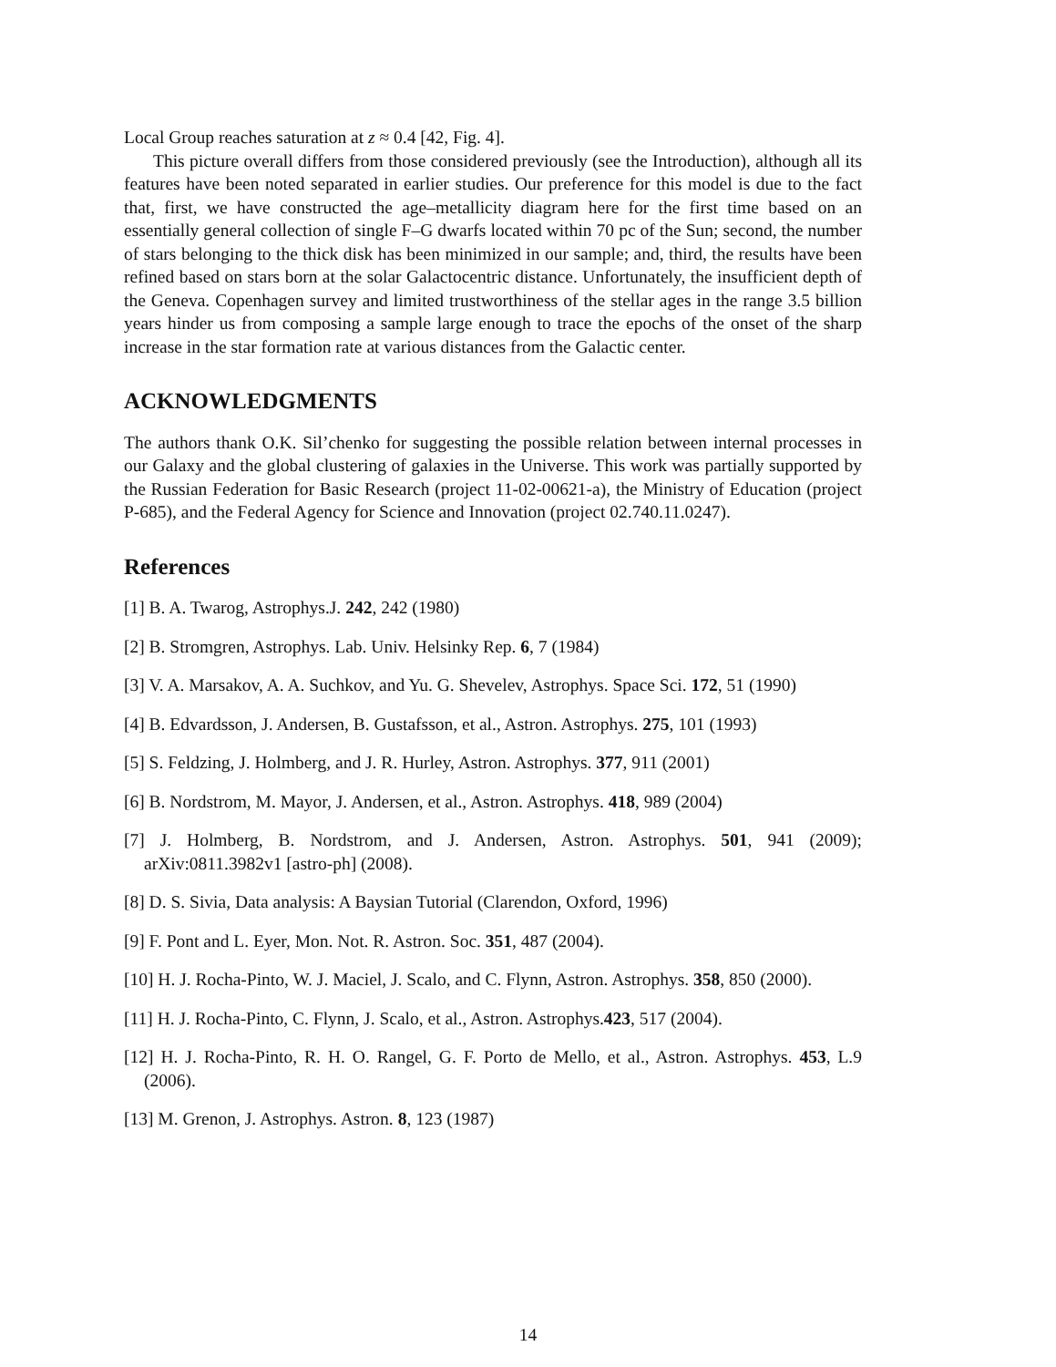Local Group reaches saturation at z ≈ 0.4 [42, Fig. 4].
This picture overall differs from those considered previously (see the Introduction), although all its features have been noted separated in earlier studies. Our preference for this model is due to the fact that, first, we have constructed the age–metallicity diagram here for the first time based on an essentially general collection of single F–G dwarfs located within 70 pc of the Sun; second, the number of stars belonging to the thick disk has been minimized in our sample; and, third, the results have been refined based on stars born at the solar Galactocentric distance. Unfortunately, the insufficient depth of the Geneva. Copenhagen survey and limited trustworthiness of the stellar ages in the range 3.5 billion years hinder us from composing a sample large enough to trace the epochs of the onset of the sharp increase in the star formation rate at various distances from the Galactic center.
ACKNOWLEDGMENTS
The authors thank O.K. Sil’chenko for suggesting the possible relation between internal processes in our Galaxy and the global clustering of galaxies in the Universe. This work was partially supported by the Russian Federation for Basic Research (project 11-02-00621-a), the Ministry of Education (project P-685), and the Federal Agency for Science and Innovation (project 02.740.11.0247).
References
[1] B. A. Twarog, Astrophys.J. 242, 242 (1980)
[2] B. Stromgren, Astrophys. Lab. Univ. Helsinky Rep. 6, 7 (1984)
[3] V. A. Marsakov, A. A. Suchkov, and Yu. G. Shevelev, Astrophys. Space Sci. 172, 51 (1990)
[4] B. Edvardsson, J. Andersen, B. Gustafsson, et al., Astron. Astrophys. 275, 101 (1993)
[5] S. Feldzing, J. Holmberg, and J. R. Hurley, Astron. Astrophys. 377, 911 (2001)
[6] B. Nordstrom, M. Mayor, J. Andersen, et al., Astron. Astrophys. 418, 989 (2004)
[7] J. Holmberg, B. Nordstrom, and J. Andersen, Astron. Astrophys. 501, 941 (2009); arXiv:0811.3982v1 [astro-ph] (2008).
[8] D. S. Sivia, Data analysis: A Baysian Tutorial (Clarendon, Oxford, 1996)
[9] F. Pont and L. Eyer, Mon. Not. R. Astron. Soc. 351, 487 (2004).
[10] H. J. Rocha-Pinto, W. J. Maciel, J. Scalo, and C. Flynn, Astron. Astrophys. 358, 850 (2000).
[11] H. J. Rocha-Pinto, C. Flynn, J. Scalo, et al., Astron. Astrophys.423, 517 (2004).
[12] H. J. Rocha-Pinto, R. H. O. Rangel, G. F. Porto de Mello, et al., Astron. Astrophys. 453, L.9 (2006).
[13] M. Grenon, J. Astrophys. Astron. 8, 123 (1987)
14